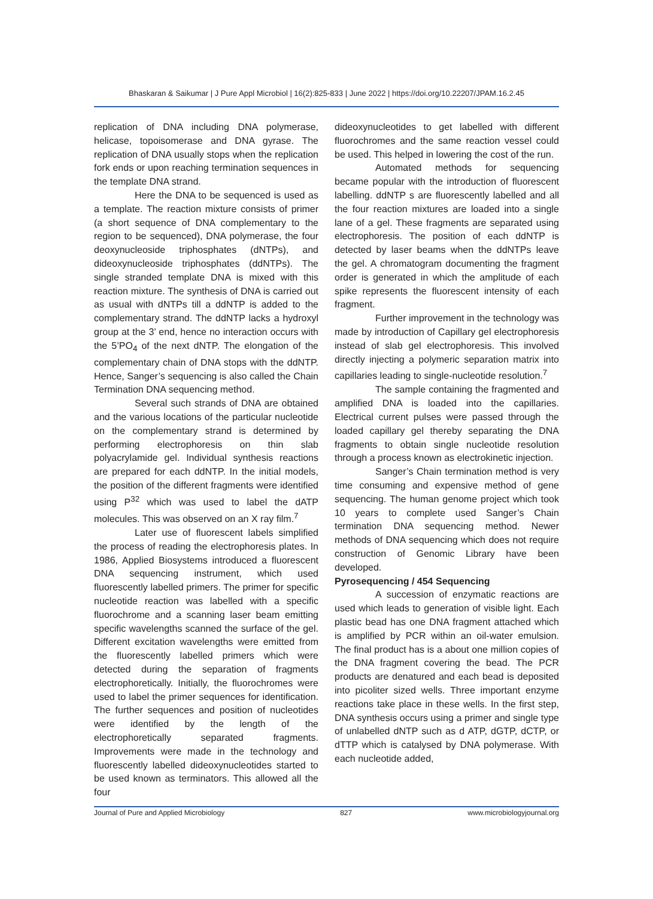Bhaskaran & Saikumar | J Pure Appl Microbiol | 16(2):825-833 | June 2022 | https://doi.org/10.22207/JPAM.16.2.45
replication of DNA including DNA polymerase, helicase, topoisomerase and DNA gyrase. The replication of DNA usually stops when the replication fork ends or upon reaching termination sequences in the template DNA strand.
Here the DNA to be sequenced is used as a template. The reaction mixture consists of primer (a short sequence of DNA complementary to the region to be sequenced), DNA polymerase, the four deoxynucleoside triphosphates (dNTPs), and dideoxynucleoside triphosphates (ddNTPs). The single stranded template DNA is mixed with this reaction mixture. The synthesis of DNA is carried out as usual with dNTPs till a ddNTP is added to the complementary strand. The ddNTP lacks a hydroxyl group at the 3’ end, hence no interaction occurs with the 5’PO<sub>4</sub> of the next dNTP. The elongation of the complementary chain of DNA stops with the ddNTP. Hence, Sanger’s sequencing is also called the Chain Termination DNA sequencing method.
Several such strands of DNA are obtained and the various locations of the particular nucleotide on the complementary strand is determined by performing electrophoresis on thin slab polyacrylamide gel. Individual synthesis reactions are prepared for each ddNTP. In the initial models, the position of the different fragments were identified using P<sup>32</sup> which was used to label the dATP molecules. This was observed on an X ray film.<sup>7</sup>
Later use of fluorescent labels simplified the process of reading the electrophoresis plates. In 1986, Applied Biosystems introduced a fluorescent DNA sequencing instrument, which used fluorescently labelled primers. The primer for specific nucleotide reaction was labelled with a specific fluorochrome and a scanning laser beam emitting specific wavelengths scanned the surface of the gel. Different excitation wavelengths were emitted from the fluorescently labelled primers which were detected during the separation of fragments electrophoretically. Initially, the fluorochromes were used to label the primer sequences for identification. The further sequences and position of nucleotides were identified by the length of the electrophoretically separated fragments. Improvements were made in the technology and fluorescently labelled dideoxynucleotides started to be used known as terminators. This allowed all the four
dideoxynucleotides to get labelled with different fluorochromes and the same reaction vessel could be used. This helped in lowering the cost of the run.
Automated methods for sequencing became popular with the introduction of fluorescent labelling. ddNTP s are fluorescently labelled and all the four reaction mixtures are loaded into a single lane of a gel. These fragments are separated using electrophoresis. The position of each ddNTP is detected by laser beams when the ddNTPs leave the gel. A chromatogram documenting the fragment order is generated in which the amplitude of each spike represents the fluorescent intensity of each fragment.
Further improvement in the technology was made by introduction of Capillary gel electrophoresis instead of slab gel electrophoresis. This involved directly injecting a polymeric separation matrix into capillaries leading to single-nucleotide resolution.<sup>7</sup>
The sample containing the fragmented and amplified DNA is loaded into the capillaries. Electrical current pulses were passed through the loaded capillary gel thereby separating the DNA fragments to obtain single nucleotide resolution through a process known as electrokinetic injection.
Sanger’s Chain termination method is very time consuming and expensive method of gene sequencing. The human genome project which took 10 years to complete used Sanger’s Chain termination DNA sequencing method. Newer methods of DNA sequencing which does not require construction of Genomic Library have been developed.
Pyrosequencing / 454 Sequencing
A succession of enzymatic reactions are used which leads to generation of visible light. Each plastic bead has one DNA fragment attached which is amplified by PCR within an oil-water emulsion. The final product has is a about one million copies of the DNA fragment covering the bead. The PCR products are denatured and each bead is deposited into picoliter sized wells. Three important enzyme reactions take place in these wells. In the first step, DNA synthesis occurs using a primer and single type of unlabelled dNTP such as d ATP, dGTP, dCTP, or dTTP which is catalysed by DNA polymerase. With each nucleotide added,
Journal of Pure and Applied Microbiology 827 www.microbiologyjournal.org